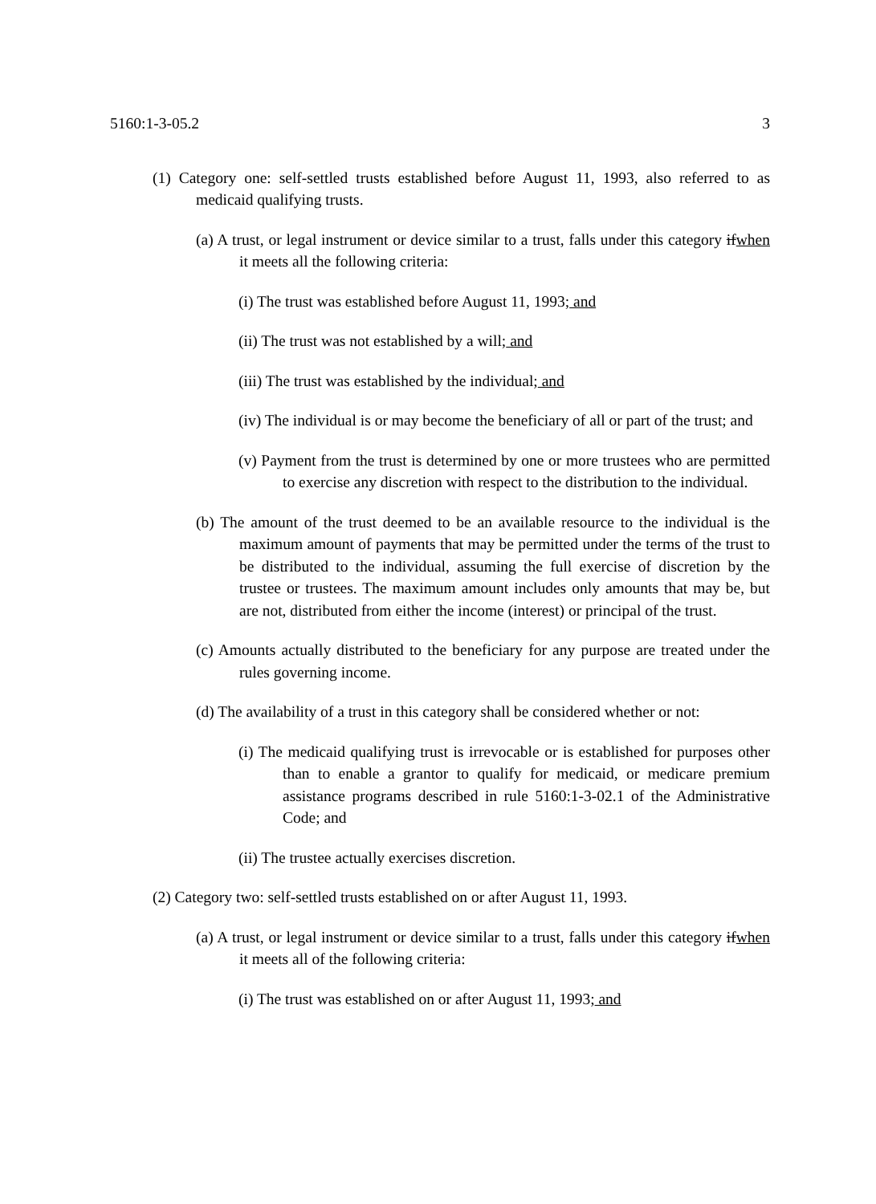5160:1-3-05.2 3
(1) Category one: self-settled trusts established before August 11, 1993, also referred to as medicaid qualifying trusts.
(a) A trust, or legal instrument or device similar to a trust, falls under this category ifwhen it meets all the following criteria:
(i) The trust was established before August 11, 1993; and
(ii) The trust was not established by a will; and
(iii) The trust was established by the individual; and
(iv) The individual is or may become the beneficiary of all or part of the trust; and
(v) Payment from the trust is determined by one or more trustees who are permitted to exercise any discretion with respect to the distribution to the individual.
(b) The amount of the trust deemed to be an available resource to the individual is the maximum amount of payments that may be permitted under the terms of the trust to be distributed to the individual, assuming the full exercise of discretion by the trustee or trustees. The maximum amount includes only amounts that may be, but are not, distributed from either the income (interest) or principal of the trust.
(c) Amounts actually distributed to the beneficiary for any purpose are treated under the rules governing income.
(d) The availability of a trust in this category shall be considered whether or not:
(i) The medicaid qualifying trust is irrevocable or is established for purposes other than to enable a grantor to qualify for medicaid, or medicare premium assistance programs described in rule 5160:1-3-02.1 of the Administrative Code; and
(ii) The trustee actually exercises discretion.
(2) Category two: self-settled trusts established on or after August 11, 1993.
(a) A trust, or legal instrument or device similar to a trust, falls under this category ifwhen it meets all of the following criteria:
(i) The trust was established on or after August 11, 1993; and